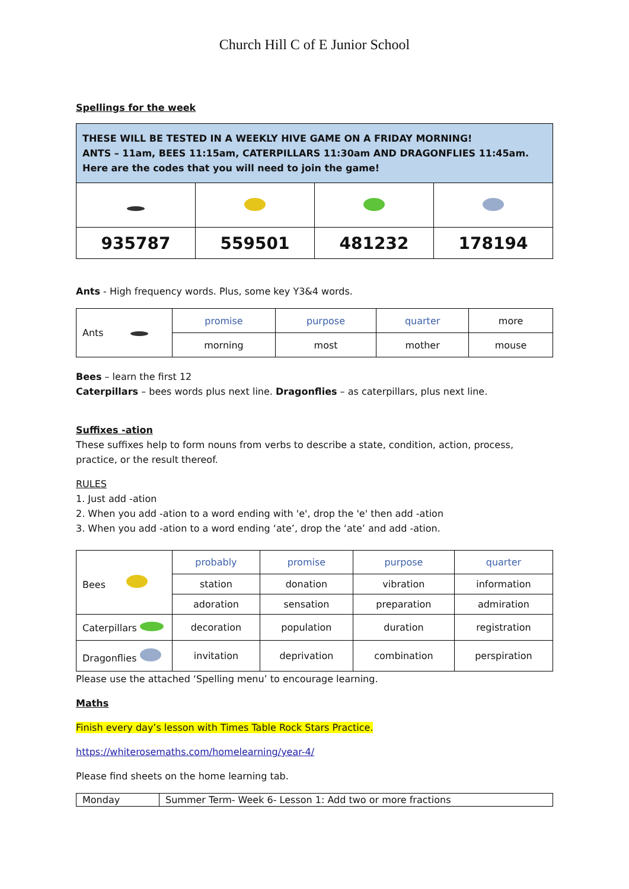Church Hill C of E Junior School
Spellings for the week
| THESE WILL BE TESTED IN A WEEKLY HIVE GAME ON A FRIDAY MORNING! ANTS – 11am, BEES 11:15am, CATERPILLARS 11:30am AND DRAGONFLIES 11:45am. Here are the codes that you will need to join the game! | | | |
| 935787 | 559501 | 481232 | 178194 |
Ants - High frequency words. Plus, some key Y3&4 words.
| Ants | promise | purpose | quarter | more |
| | morning | most | mother | mouse |
Bees – learn the first 12
Caterpillars – bees words plus next line. Dragonflies – as caterpillars, plus next line.
Suffixes -ation
These suffixes help to form nouns from verbs to describe a state, condition, action, process, practice, or the result thereof.
RULES
1. Just add -ation
2. When you add -ation to a word ending with 'e', drop the 'e' then add -ation
3. When you add -ation to a word ending ‘ate’, drop the ‘ate’ and add -ation.
| Bees | probably | promise | purpose | quarter |
| | station | donation | vibration | information |
| | adoration | sensation | preparation | admiration |
| Caterpillars | decoration | population | duration | registration |
| Dragonflies | invitation | deprivation | combination | perspiration |
Please use the attached ‘Spelling menu’ to encourage learning.
Maths
Finish every day’s lesson with Times Table Rock Stars Practice.
https://whiterosemaths.com/homelearning/year-4/
Please find sheets on the home learning tab.
| Monday | Summer Term- Week 6- Lesson 1: Add two or more fractions |